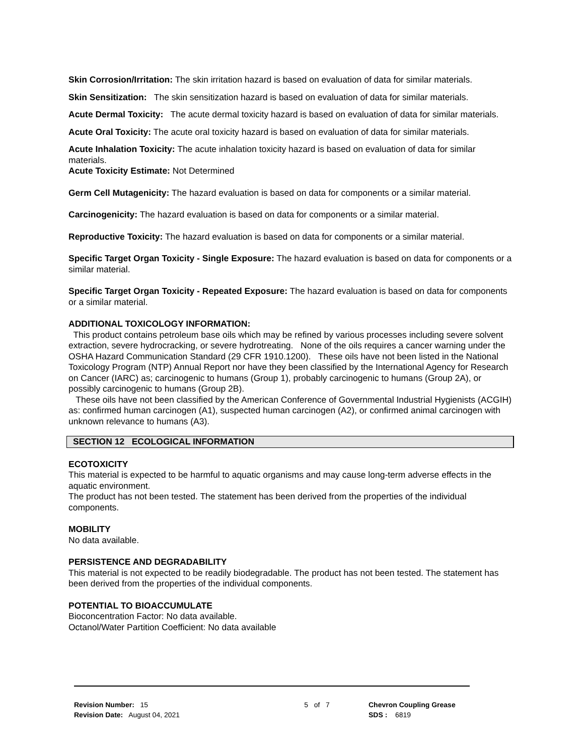Skin Corrosion/Irritation: The skin irritation hazard is based on evaluation of data for similar materials.
Skin Sensitization: The skin sensitization hazard is based on evaluation of data for similar materials.
Acute Dermal Toxicity: The acute dermal toxicity hazard is based on evaluation of data for similar materials.
Acute Oral Toxicity: The acute oral toxicity hazard is based on evaluation of data for similar materials.
Acute Inhalation Toxicity: The acute inhalation toxicity hazard is based on evaluation of data for similar materials.
Acute Toxicity Estimate: Not Determined
Germ Cell Mutagenicity: The hazard evaluation is based on data for components or a similar material.
Carcinogenicity: The hazard evaluation is based on data for components or a similar material.
Reproductive Toxicity: The hazard evaluation is based on data for components or a similar material.
Specific Target Organ Toxicity - Single Exposure: The hazard evaluation is based on data for components or a similar material.
Specific Target Organ Toxicity - Repeated Exposure: The hazard evaluation is based on data for components or a similar material.
ADDITIONAL TOXICOLOGY INFORMATION:
This product contains petroleum base oils which may be refined by various processes including severe solvent extraction, severe hydrocracking, or severe hydrotreating. None of the oils requires a cancer warning under the OSHA Hazard Communication Standard (29 CFR 1910.1200). These oils have not been listed in the National Toxicology Program (NTP) Annual Report nor have they been classified by the International Agency for Research on Cancer (IARC) as; carcinogenic to humans (Group 1), probably carcinogenic to humans (Group 2A), or possibly carcinogenic to humans (Group 2B).
These oils have not been classified by the American Conference of Governmental Industrial Hygienists (ACGIH) as: confirmed human carcinogen (A1), suspected human carcinogen (A2), or confirmed animal carcinogen with unknown relevance to humans (A3).
SECTION 12 ECOLOGICAL INFORMATION
ECOTOXICITY
This material is expected to be harmful to aquatic organisms and may cause long-term adverse effects in the aquatic environment.
The product has not been tested. The statement has been derived from the properties of the individual components.
MOBILITY
No data available.
PERSISTENCE AND DEGRADABILITY
This material is not expected to be readily biodegradable. The product has not been tested. The statement has been derived from the properties of the individual components.
POTENTIAL TO BIOACCUMULATE
Bioconcentration Factor: No data available.
Octanol/Water Partition Coefficient: No data available
Revision Number: 15
Revision Date: August 04, 2021
5 of 7 Chevron Coupling Grease
SDS : 6819